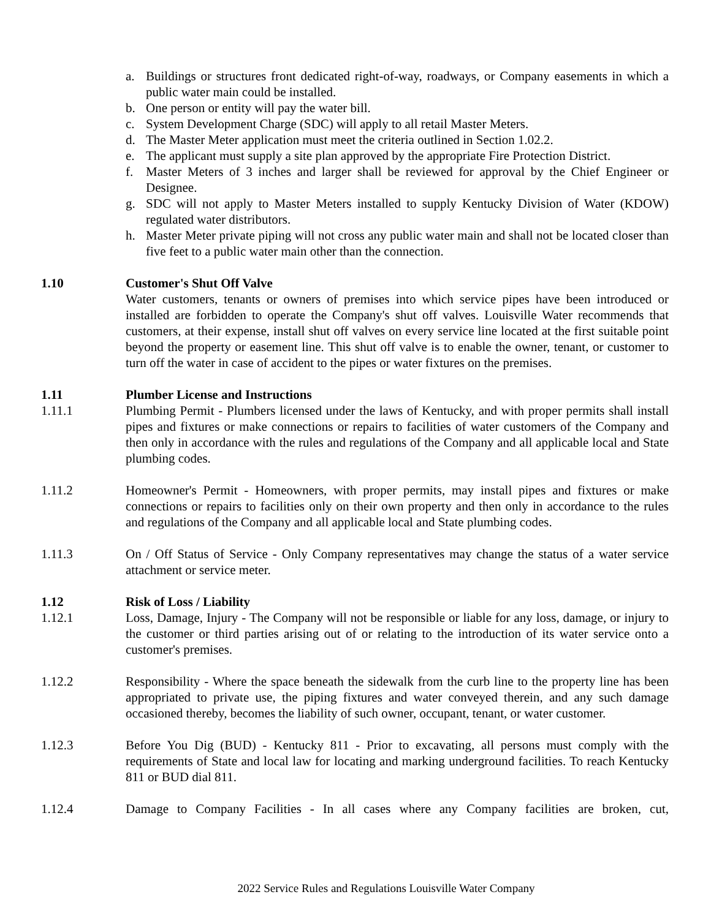a. Buildings or structures front dedicated right-of-way, roadways, or Company easements in which a public water main could be installed.
b. One person or entity will pay the water bill.
c. System Development Charge (SDC) will apply to all retail Master Meters.
d. The Master Meter application must meet the criteria outlined in Section 1.02.2.
e. The applicant must supply a site plan approved by the appropriate Fire Protection District.
f. Master Meters of 3 inches and larger shall be reviewed for approval by the Chief Engineer or Designee.
g. SDC will not apply to Master Meters installed to supply Kentucky Division of Water (KDOW) regulated water distributors.
h. Master Meter private piping will not cross any public water main and shall not be located closer than five feet to a public water main other than the connection.
1.10 Customer's Shut Off Valve
Water customers, tenants or owners of premises into which service pipes have been introduced or installed are forbidden to operate the Company's shut off valves. Louisville Water recommends that customers, at their expense, install shut off valves on every service line located at the first suitable point beyond the property or easement line. This shut off valve is to enable the owner, tenant, or customer to turn off the water in case of accident to the pipes or water fixtures on the premises.
1.11 Plumber License and Instructions
1.11.1 Plumbing Permit - Plumbers licensed under the laws of Kentucky, and with proper permits shall install pipes and fixtures or make connections or repairs to facilities of water customers of the Company and then only in accordance with the rules and regulations of the Company and all applicable local and State plumbing codes.
1.11.2 Homeowner's Permit - Homeowners, with proper permits, may install pipes and fixtures or make connections or repairs to facilities only on their own property and then only in accordance to the rules and regulations of the Company and all applicable local and State plumbing codes.
1.11.3 On / Off Status of Service - Only Company representatives may change the status of a water service attachment or service meter.
1.12 Risk of Loss / Liability
1.12.1 Loss, Damage, Injury - The Company will not be responsible or liable for any loss, damage, or injury to the customer or third parties arising out of or relating to the introduction of its water service onto a customer's premises.
1.12.2 Responsibility - Where the space beneath the sidewalk from the curb line to the property line has been appropriated to private use, the piping fixtures and water conveyed therein, and any such damage occasioned thereby, becomes the liability of such owner, occupant, tenant, or water customer.
1.12.3 Before You Dig (BUD) - Kentucky 811 - Prior to excavating, all persons must comply with the requirements of State and local law for locating and marking underground facilities. To reach Kentucky 811 or BUD dial 811.
1.12.4 Damage to Company Facilities - In all cases where any Company facilities are broken, cut,
2022 Service Rules and Regulations Louisville Water Company